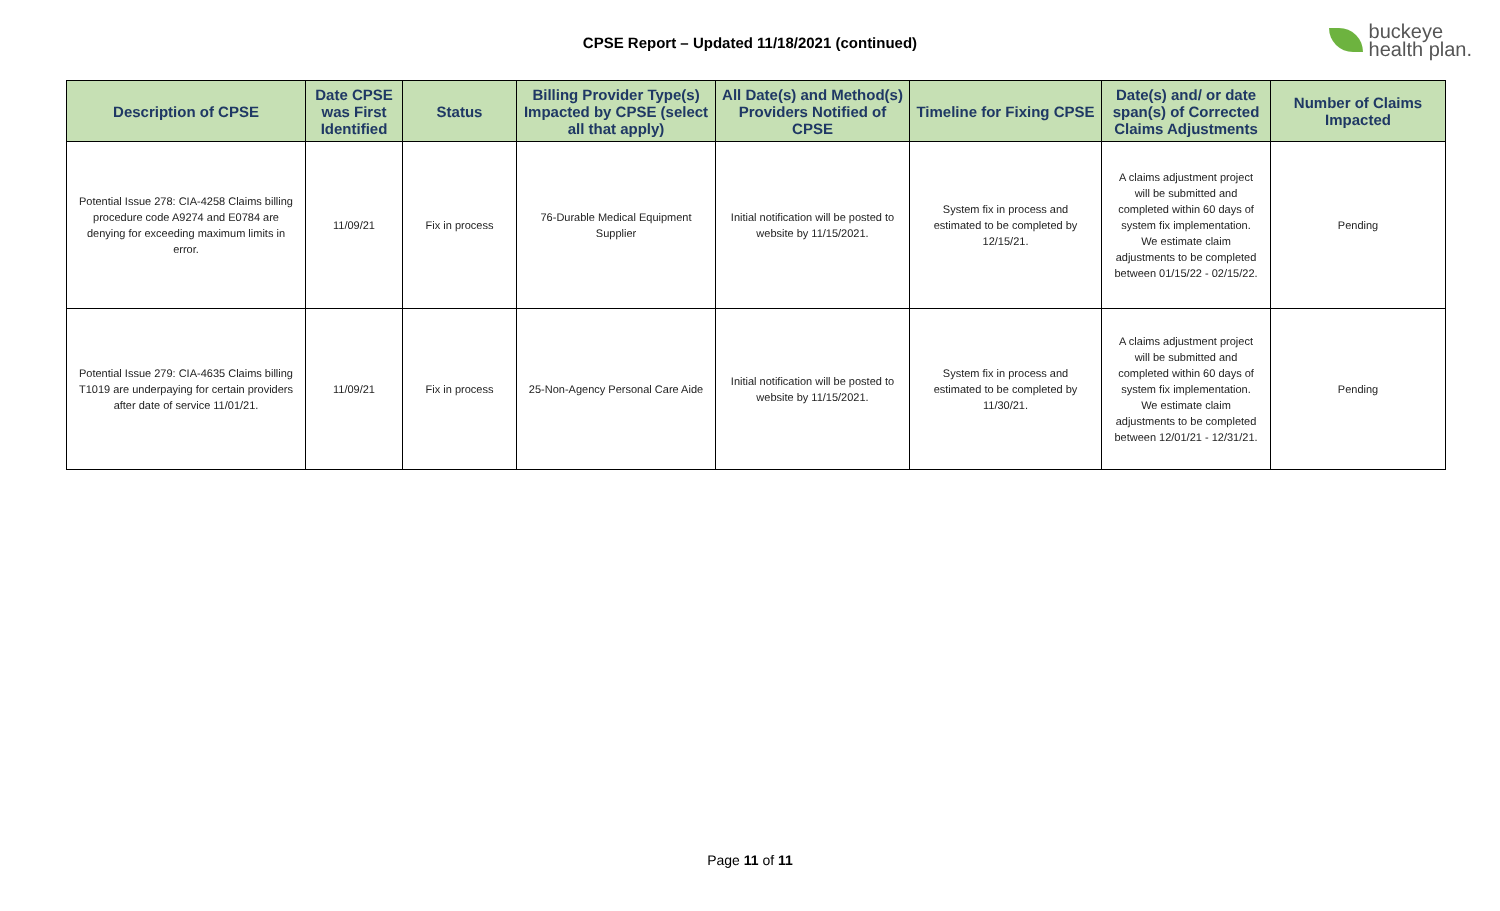CPSE Report – Updated 11/18/2021 (continued)
buckeye
health plan.
| Description of CPSE | Date CPSE was First Identified | Status | Billing Provider Type(s) Impacted by CPSE (select all that apply) | All Date(s) and Method(s) Providers Notified of CPSE | Timeline for Fixing CPSE | Date(s) and/ or date span(s) of Corrected Claims Adjustments | Number of Claims Impacted |
| --- | --- | --- | --- | --- | --- | --- | --- |
| Potential Issue 278: CIA-4258 Claims billing procedure code A9274 and E0784 are denying for exceeding maximum limits in error. | 11/09/21 | Fix in process | 76-Durable Medical Equipment Supplier | Initial notification will be posted to website by 11/15/2021. | System fix in process and estimated to be completed by 12/15/21. | A claims adjustment project will be submitted and completed within 60 days of system fix implementation. We estimate claim adjustments to be completed between 01/15/22 - 02/15/22. | Pending |
| Potential Issue 279: CIA-4635 Claims billing T1019 are underpaying for certain providers after date of service 11/01/21. | 11/09/21 | Fix in process | 25-Non-Agency Personal Care Aide | Initial notification will be posted to website by 11/15/2021. | System fix in process and estimated to be completed by 11/30/21. | A claims adjustment project will be submitted and completed within 60 days of system fix implementation. We estimate claim adjustments to be completed between 12/01/21 - 12/31/21. | Pending |
Page 11 of 11